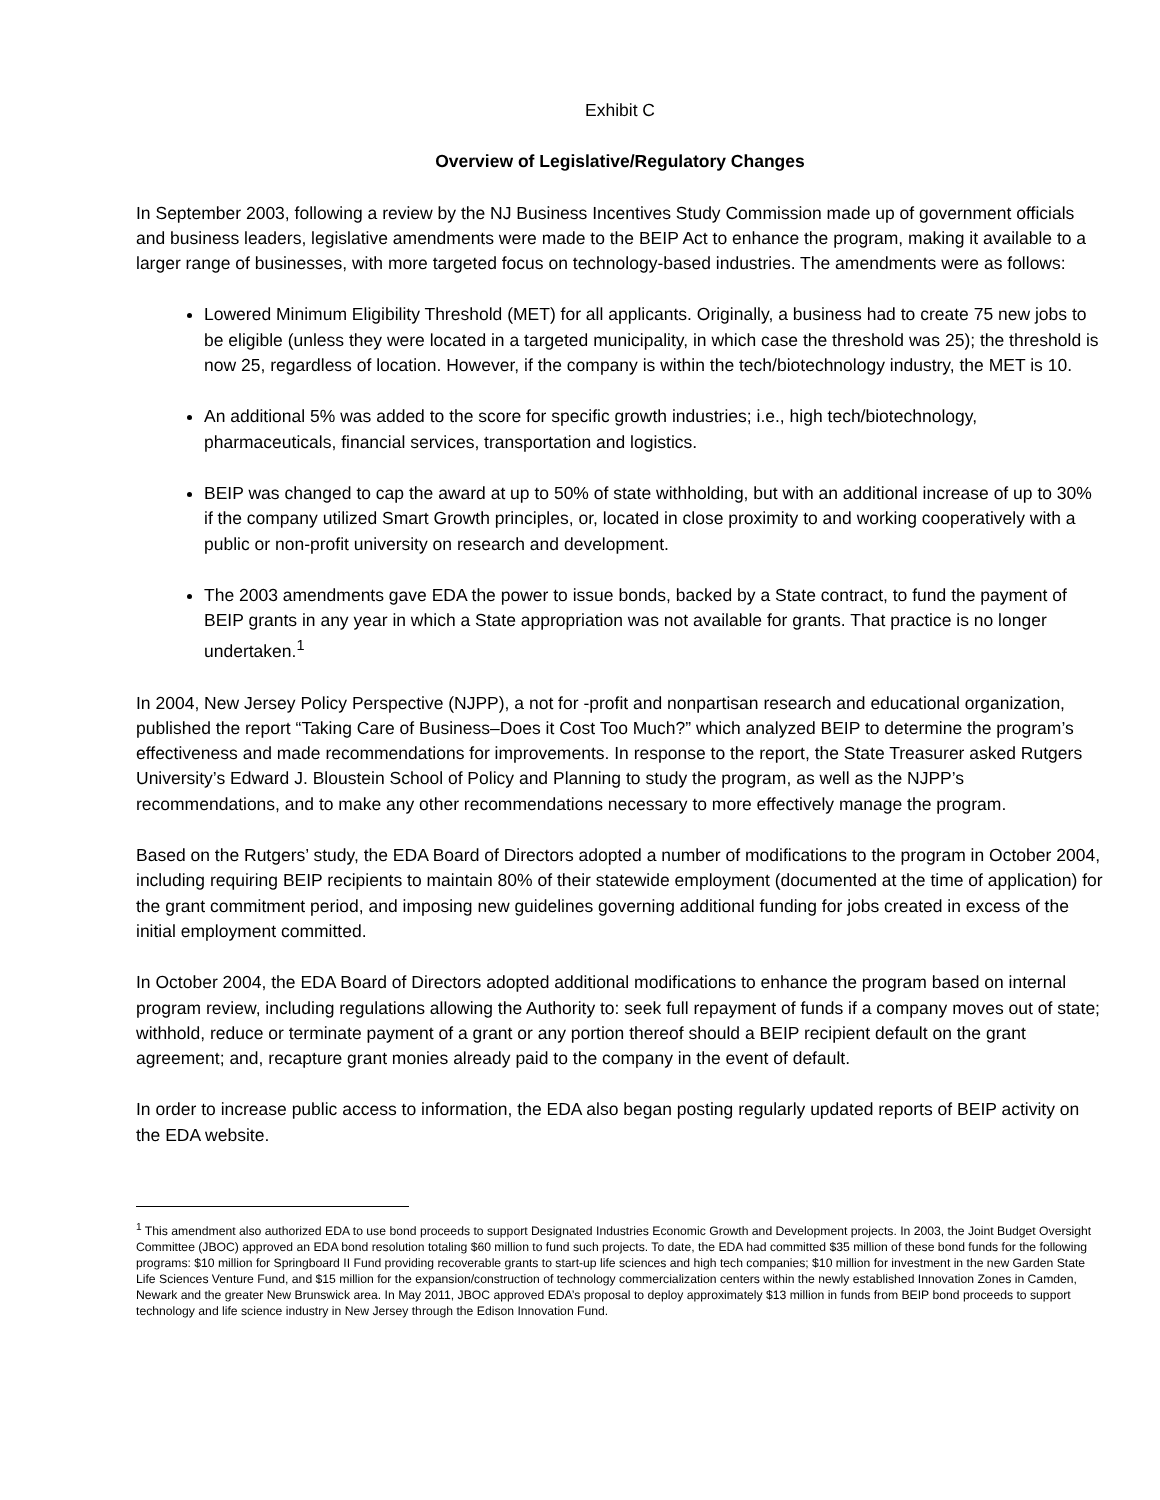Exhibit C
Overview of Legislative/Regulatory Changes
In September 2003, following a review by the NJ Business Incentives Study Commission made up of government officials and business leaders, legislative amendments were made to the BEIP Act to enhance the program, making it available to a larger range of businesses, with more targeted focus on technology-based industries. The amendments were as follows:
Lowered Minimum Eligibility Threshold (MET) for all applicants. Originally, a business had to create 75 new jobs to be eligible (unless they were located in a targeted municipality, in which case the threshold was 25); the threshold is now 25, regardless of location. However, if the company is within the tech/biotechnology industry, the MET is 10.
An additional 5% was added to the score for specific growth industries; i.e., high tech/biotechnology, pharmaceuticals, financial services, transportation and logistics.
BEIP was changed to cap the award at up to 50% of state withholding, but with an additional increase of up to 30% if the company utilized Smart Growth principles, or, located in close proximity to and working cooperatively with a public or non-profit university on research and development.
The 2003 amendments gave EDA the power to issue bonds, backed by a State contract, to fund the payment of BEIP grants in any year in which a State appropriation was not available for grants. That practice is no longer undertaken.<sup>1</sup>
In 2004, New Jersey Policy Perspective (NJPP), a not for -profit and nonpartisan research and educational organization, published the report “Taking Care of Business–Does it Cost Too Much?” which analyzed BEIP to determine the program’s effectiveness and made recommendations for improvements. In response to the report, the State Treasurer asked Rutgers University’s Edward J. Bloustein School of Policy and Planning to study the program, as well as the NJPP’s recommendations, and to make any other recommendations necessary to more effectively manage the program.
Based on the Rutgers’ study, the EDA Board of Directors adopted a number of modifications to the program in October 2004, including requiring BEIP recipients to maintain 80% of their statewide employment (documented at the time of application) for the grant commitment period, and imposing new guidelines governing additional funding for jobs created in excess of the initial employment committed.
In October 2004, the EDA Board of Directors adopted additional modifications to enhance the program based on internal program review, including regulations allowing the Authority to: seek full repayment of funds if a company moves out of state; withhold, reduce or terminate payment of a grant or any portion thereof should a BEIP recipient default on the grant agreement; and, recapture grant monies already paid to the company in the event of default.
In order to increase public access to information, the EDA also began posting regularly updated reports of BEIP activity on the EDA website.
<sup>1</sup> This amendment also authorized EDA to use bond proceeds to support Designated Industries Economic Growth and Development projects. In 2003, the Joint Budget Oversight Committee (JBOC) approved an EDA bond resolution totaling $60 million to fund such projects. To date, the EDA had committed $35 million of these bond funds for the following programs: $10 million for Springboard II Fund providing recoverable grants to start-up life sciences and high tech companies; $10 million for investment in the new Garden State Life Sciences Venture Fund, and $15 million for the expansion/construction of technology commercialization centers within the newly established Innovation Zones in Camden, Newark and the greater New Brunswick area. In May 2011, JBOC approved EDA’s proposal to deploy approximately $13 million in funds from BEIP bond proceeds to support technology and life science industry in New Jersey through the Edison Innovation Fund.